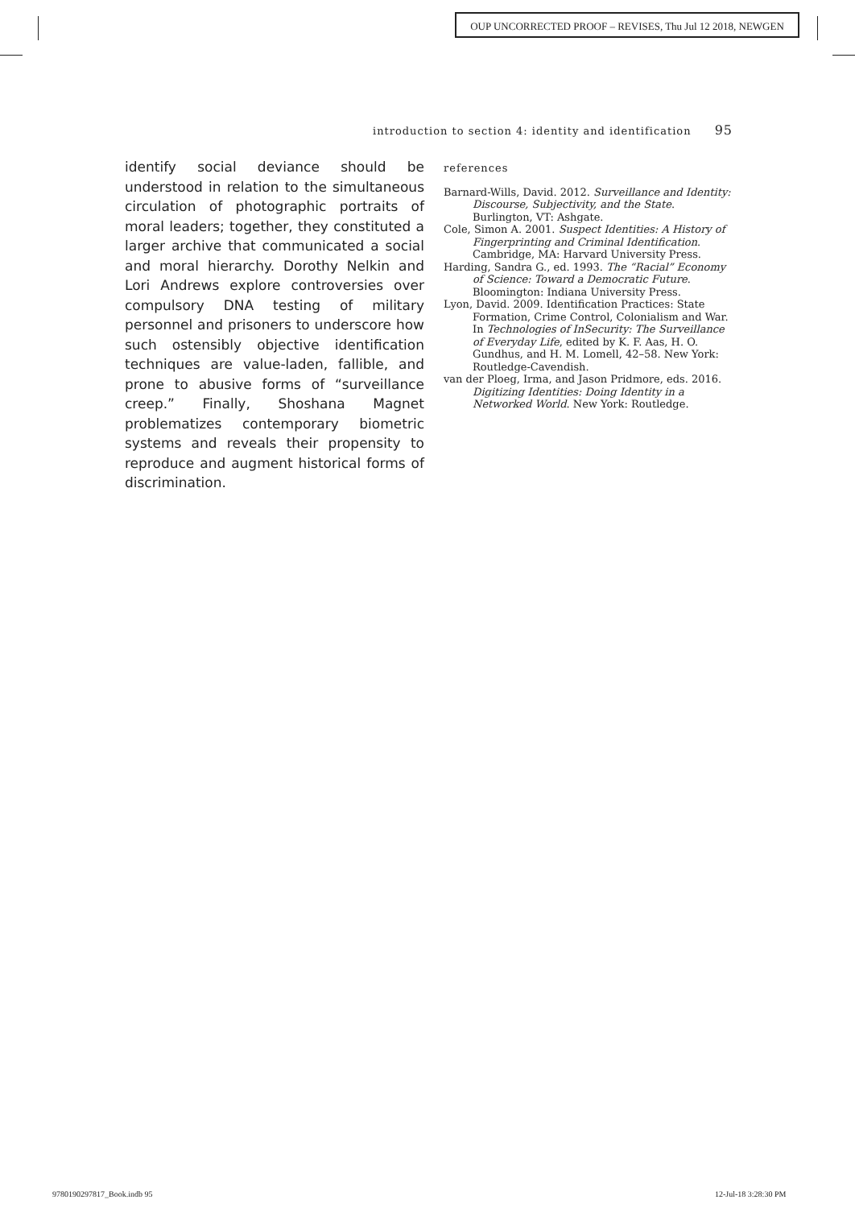OUP UNCORRECTED PROOF – REVISES, Thu Jul 12 2018, NEWGEN
introduction to section 4: identity and identification 95
identify social deviance should be understood in relation to the simultaneous circulation of photographic portraits of moral leaders; together, they constituted a larger archive that communicated a social and moral hierarchy. Dorothy Nelkin and Lori Andrews explore controversies over compulsory DNA testing of military personnel and prisoners to underscore how such ostensibly objective identification techniques are value-laden, fallible, and prone to abusive forms of “surveillance creep.” Finally, Shoshana Magnet problematizes contemporary biometric systems and reveals their propensity to reproduce and augment historical forms of discrimination.
references
Barnard-Wills, David. 2012. Surveillance and Identity: Discourse, Subjectivity, and the State. Burlington, VT: Ashgate.
Cole, Simon A. 2001. Suspect Identities: A History of Fingerprinting and Criminal Identification. Cambridge, MA: Harvard University Press.
Harding, Sandra G., ed. 1993. The “Racial” Economy of Science: Toward a Democratic Future. Bloomington: Indiana University Press.
Lyon, David. 2009. Identification Practices: State Formation, Crime Control, Colonialism and War. In Technologies of InSecurity: The Surveillance of Everyday Life, edited by K. F. Aas, H. O. Gundhus, and H. M. Lomell, 42–58. New York: Routledge-Cavendish.
van der Ploeg, Irma, and Jason Pridmore, eds. 2016. Digitizing Identities: Doing Identity in a Networked World. New York: Routledge.
9780190297817_Book.indb 95 12-Jul-18 3:28:30 PM